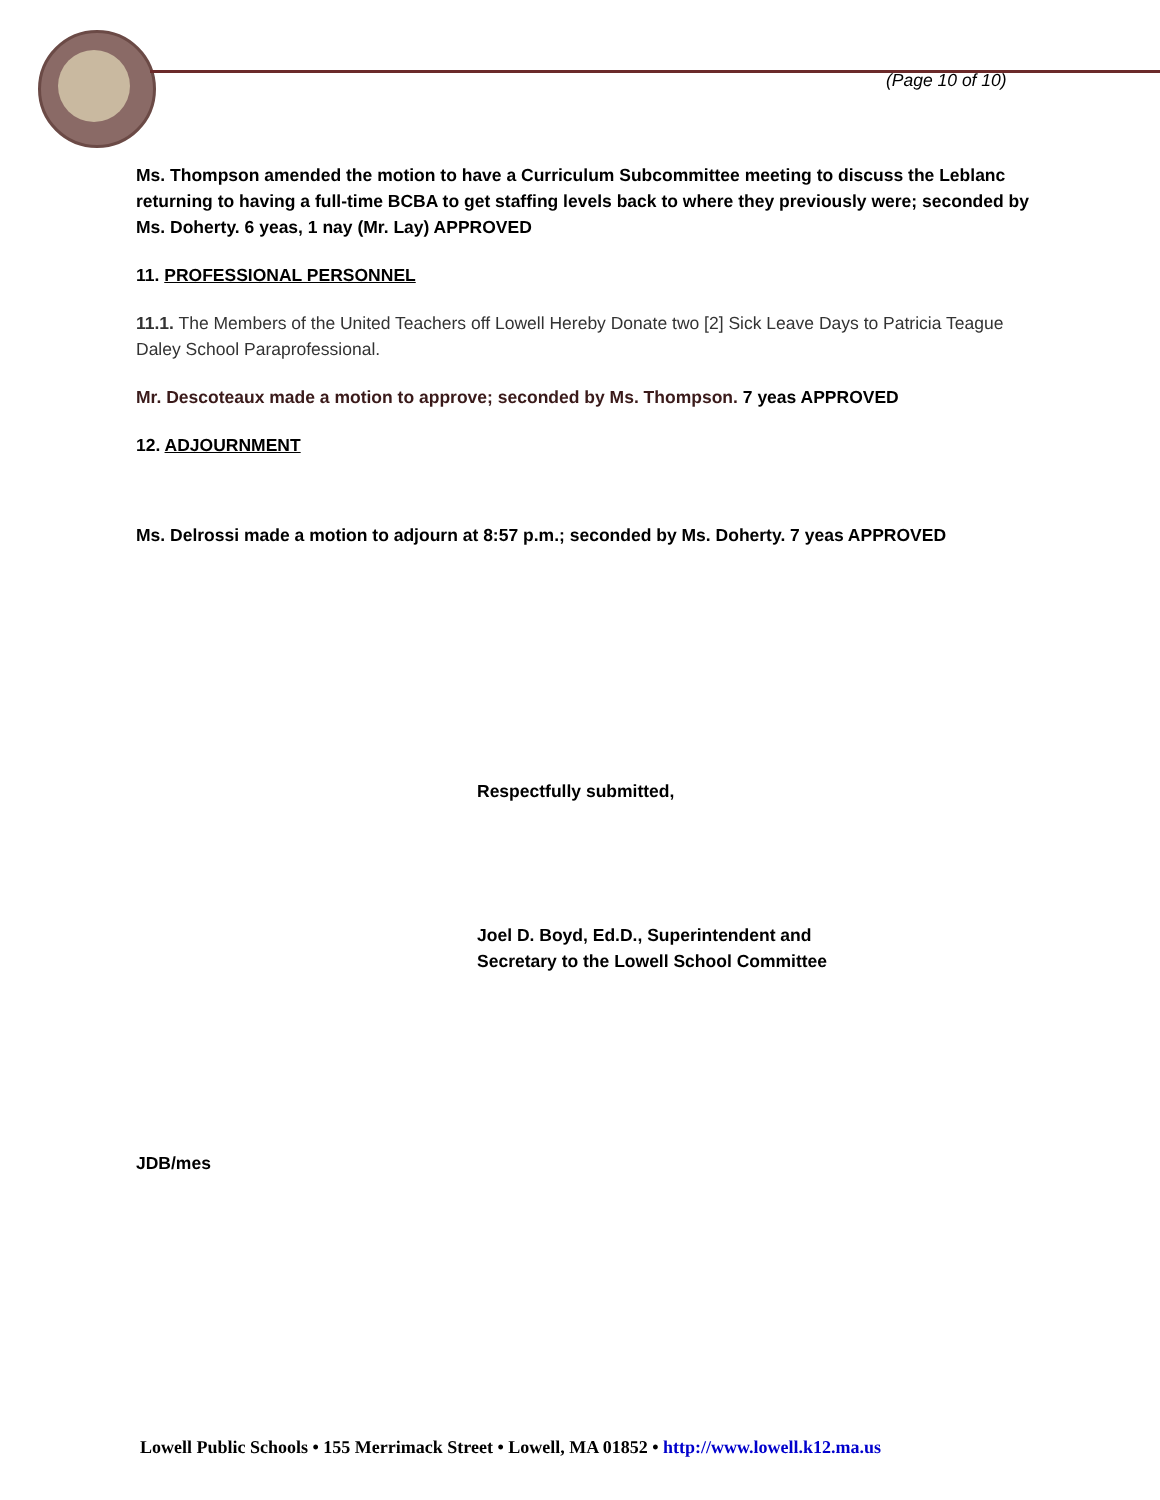(Page 10 of 10)
Ms. Thompson amended the motion to have a Curriculum Subcommittee meeting to discuss the Leblanc returning to having a full-time BCBA to get staffing levels back to where they previously were; seconded by Ms. Doherty. 6 yeas, 1 nay (Mr. Lay) APPROVED
11. PROFESSIONAL PERSONNEL
11.1. The Members of the United Teachers off Lowell Hereby Donate two [2] Sick Leave Days to Patricia Teague Daley School Paraprofessional.
Mr. Descoteaux made a motion to approve; seconded by Ms. Thompson. 7 yeas APPROVED
12. ADJOURNMENT
Ms. Delrossi made a motion to adjourn at 8:57 p.m.; seconded by Ms. Doherty. 7 yeas APPROVED
Respectfully submitted,
Joel D. Boyd, Ed.D., Superintendent and
Secretary to the Lowell School Committee
JDB/mes
Lowell Public Schools • 155 Merrimack Street • Lowell, MA 01852 • http://www.lowell.k12.ma.us